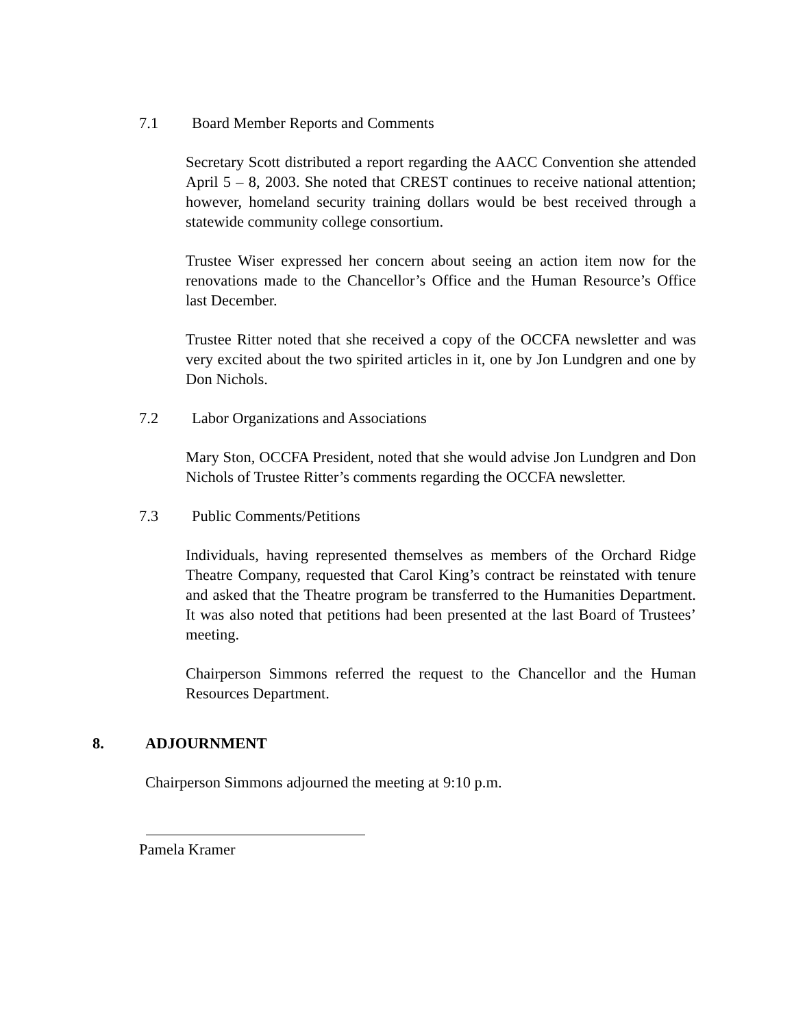7.1 Board Member Reports and Comments
Secretary Scott distributed a report regarding the AACC Convention she attended April 5 – 8, 2003. She noted that CREST continues to receive national attention; however, homeland security training dollars would be best received through a statewide community college consortium.
Trustee Wiser expressed her concern about seeing an action item now for the renovations made to the Chancellor’s Office and the Human Resource’s Office last December.
Trustee Ritter noted that she received a copy of the OCCFA newsletter and was very excited about the two spirited articles in it, one by Jon Lundgren and one by Don Nichols.
7.2 Labor Organizations and Associations
Mary Ston, OCCFA President, noted that she would advise Jon Lundgren and Don Nichols of Trustee Ritter’s comments regarding the OCCFA newsletter.
7.3 Public Comments/Petitions
Individuals, having represented themselves as members of the Orchard Ridge Theatre Company, requested that Carol King’s contract be reinstated with tenure and asked that the Theatre program be transferred to the Humanities Department. It was also noted that petitions had been presented at the last Board of Trustees’ meeting.
Chairperson Simmons referred the request to the Chancellor and the Human Resources Department.
8. ADJOURNMENT
Chairperson Simmons adjourned the meeting at 9:10 p.m.
Pamela Kramer